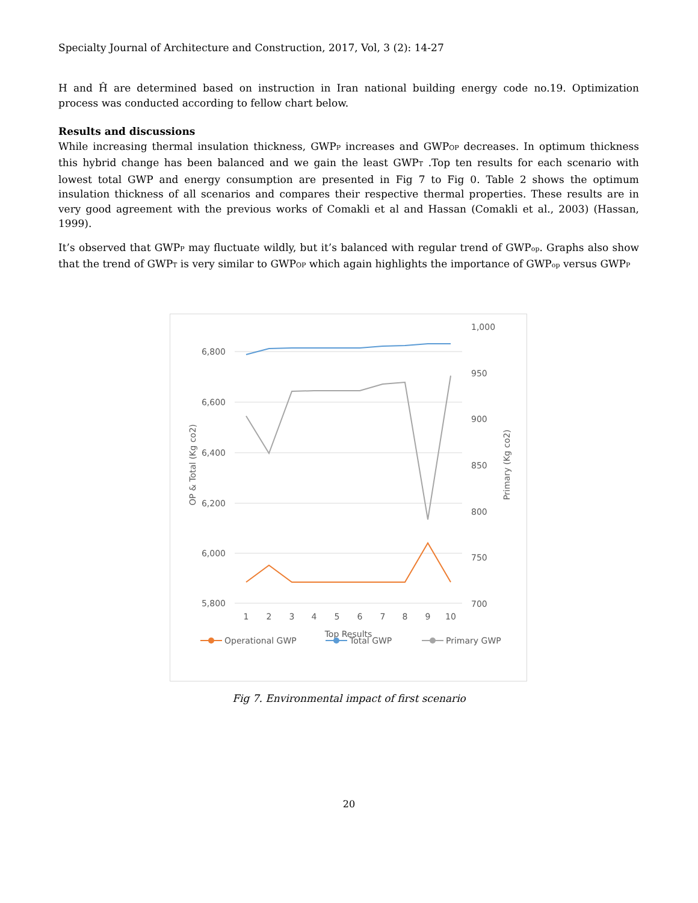Specialty Journal of Architecture and Construction, 2017, Vol, 3 (2): 14-27
H and Ĥ are determined based on instruction in Iran national building energy code no.19. Optimization process was conducted according to fellow chart below.
Results and discussions
While increasing thermal insulation thickness, GWP<sub>P</sub> increases and GWP<sub>OP</sub> decreases. In optimum thickness this hybrid change has been balanced and we gain the least GWP<sub>T</sub> .Top ten results for each scenario with lowest total GWP and energy consumption are presented in Fig 7 to Fig 0. Table 2 shows the optimum insulation thickness of all scenarios and compares their respective thermal properties. These results are in very good agreement with the previous works of Comakli et al and Hassan (Comakli et al., 2003) (Hassan, 1999).
It’s observed that GWP<sub>P</sub> may fluctuate wildly, but it’s balanced with regular trend of GWP<sub>op</sub>. Graphs also show that the trend of GWP<sub>T</sub> is very similar to GWP<sub>OP</sub> which again highlights the importance of GWP<sub>op</sub> versus GWP<sub>P</sub>
6,800
6,600
6,400
6,200
6,000
5,800
1,000
950
900
850
800
750
700
1
2
3
4
5
6
7
8
9
10
Top Results
OP & Total (Kg co2)
Primary (Kg co2)
Operational GWP
Total GWP
Primary GWP
Fig 7. Environmental impact of first scenario
20